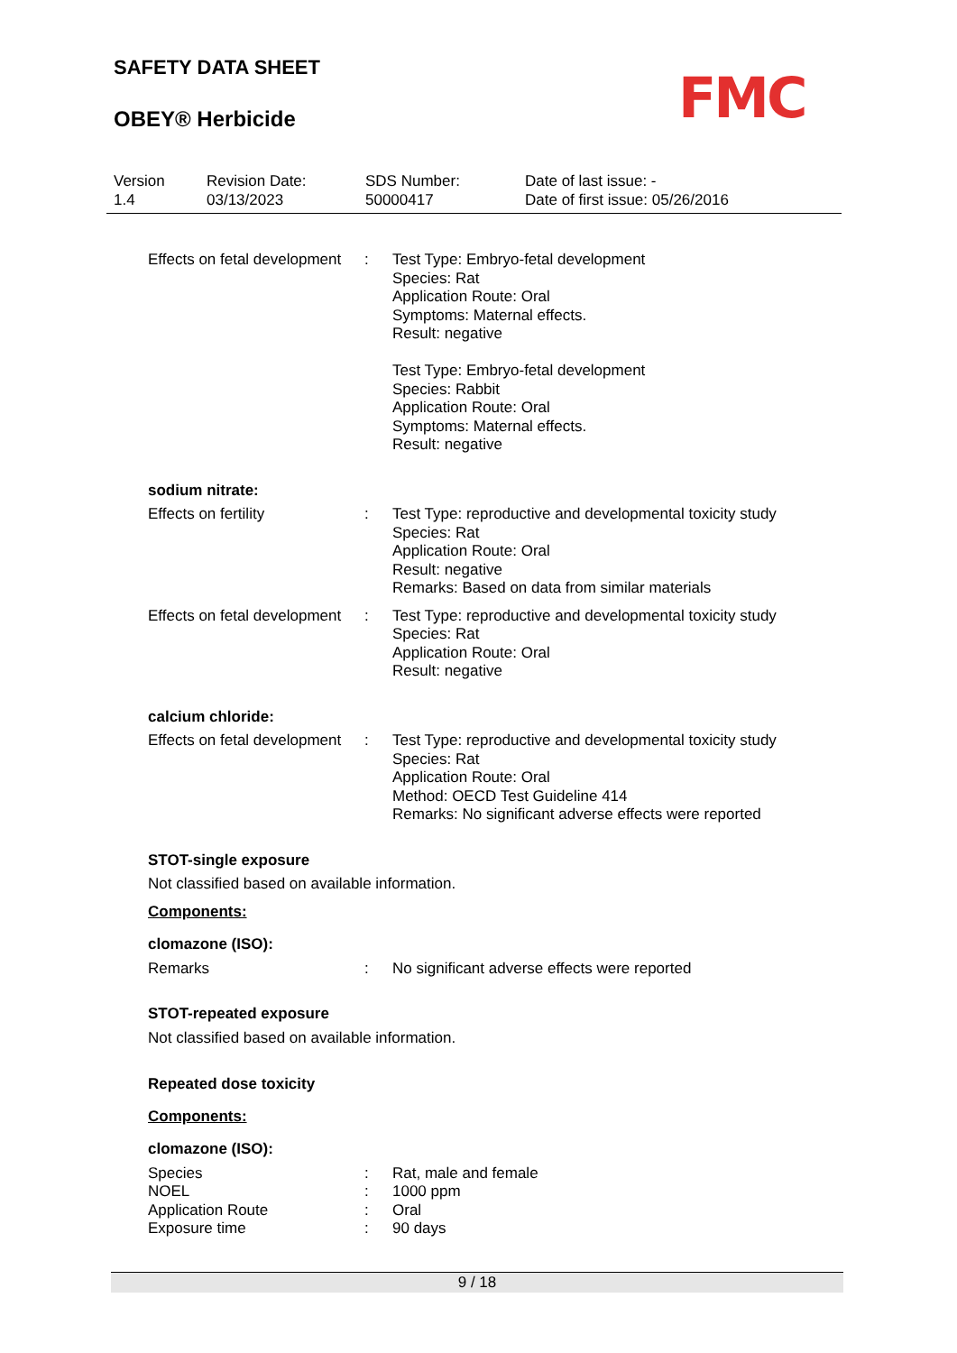SAFETY DATA SHEET
OBEY® Herbicide
FMC
Version
1.4
Revision Date:
03/13/2023
SDS Number:
50000417
Date of last issue: -
Date of first issue: 05/26/2016
Effects on fetal development
: Test Type: Embryo-fetal development
Species: Rat
Application Route: Oral
Symptoms: Maternal effects.
Result: negative
Test Type: Embryo-fetal development
Species: Rabbit
Application Route: Oral
Symptoms: Maternal effects.
Result: negative
sodium nitrate:
Effects on fertility : Test Type: reproductive and developmental toxicity study
Species: Rat
Application Route: Oral
Result: negative
Remarks: Based on data from similar materials
Effects on fetal development
: Test Type: reproductive and developmental toxicity study
Species: Rat
Application Route: Oral
Result: negative
calcium chloride:
Effects on fetal development
: Test Type: reproductive and developmental toxicity study
Species: Rat
Application Route: Oral
Method: OECD Test Guideline 414
Remarks: No significant adverse effects were reported
STOT-single exposure
Not classified based on available information.
Components:
clomazone (ISO):
Remarks : No significant adverse effects were reported
STOT-repeated exposure
Not classified based on available information.
Repeated dose toxicity
Components:
clomazone (ISO):
Species
NOEL
Application Route
Exposure time
:
:
:
:
Rat, male and female
1000 ppm
Oral
90 days
9 / 18